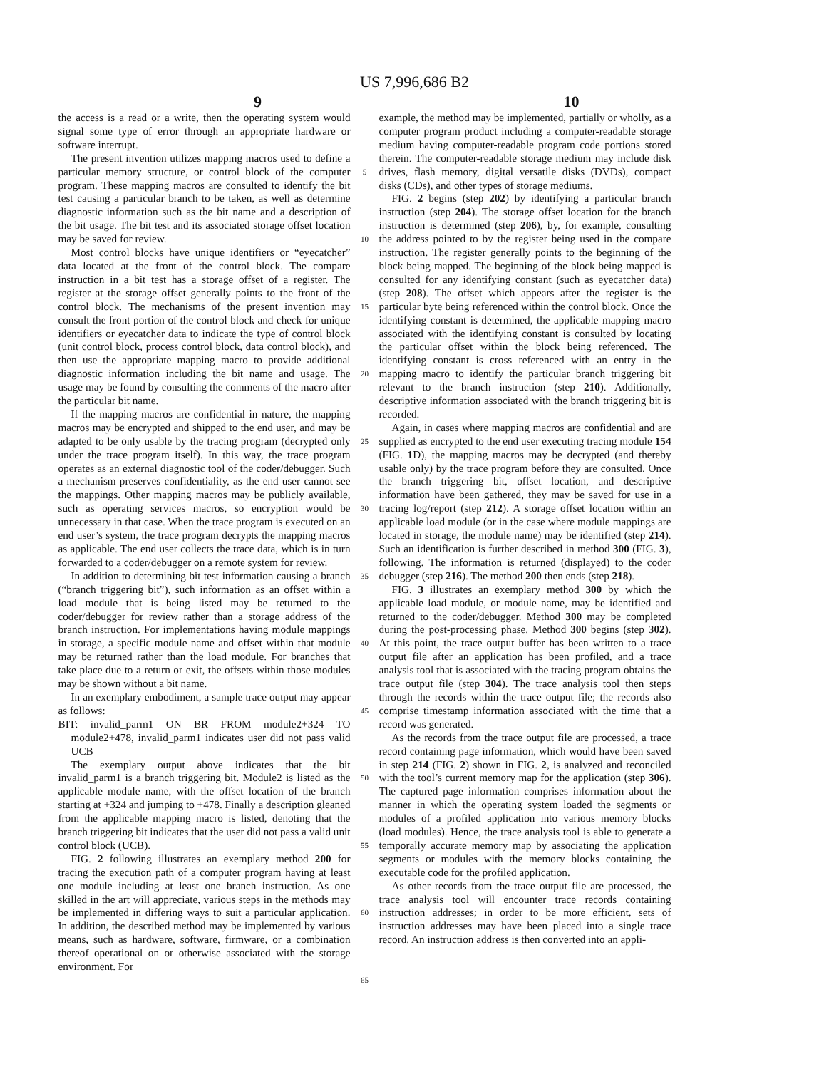US 7,996,686 B2
9 10
the access is a read or a write, then the operating system would signal some type of error through an appropriate hardware or software interrupt.
The present invention utilizes mapping macros used to define a particular memory structure, or control block of the computer program. These mapping macros are consulted to identify the bit test causing a particular branch to be taken, as well as determine diagnostic information such as the bit name and a description of the bit usage. The bit test and its associated storage offset location may be saved for review.
Most control blocks have unique identifiers or “eyecatcher” data located at the front of the control block. The compare instruction in a bit test has a storage offset of a register. The register at the storage offset generally points to the front of the control block. The mechanisms of the present invention may consult the front portion of the control block and check for unique identifiers or eyecatcher data to indicate the type of control block (unit control block, process control block, data control block), and then use the appropriate mapping macro to provide additional diagnostic information including the bit name and usage. The usage may be found by consulting the comments of the macro after the particular bit name.
If the mapping macros are confidential in nature, the mapping macros may be encrypted and shipped to the end user, and may be adapted to be only usable by the tracing program (decrypted only under the trace program itself). In this way, the trace program operates as an external diagnostic tool of the coder/debugger. Such a mechanism preserves confidentiality, as the end user cannot see the mappings. Other mapping macros may be publicly available, such as operating services macros, so encryption would be unnecessary in that case. When the trace program is executed on an end user’s system, the trace program decrypts the mapping macros as applicable. The end user collects the trace data, which is in turn forwarded to a coder/debugger on a remote system for review.
In addition to determining bit test information causing a branch (“branch triggering bit”), such information as an offset within a load module that is being listed may be returned to the coder/debugger for review rather than a storage address of the branch instruction. For implementations having module mappings in storage, a specific module name and offset within that module may be returned rather than the load module. For branches that take place due to a return or exit, the offsets within those modules may be shown without a bit name.
In an exemplary embodiment, a sample trace output may appear as follows:
BIT: invalid_parm1 ON BR FROM module2+324 TO module2+478, invalid_parm1 indicates user did not pass valid UCB
The exemplary output above indicates that the bit invalid_parm1 is a branch triggering bit. Module2 is listed as the applicable module name, with the offset location of the branch starting at +324 and jumping to +478. Finally a description gleaned from the applicable mapping macro is listed, denoting that the branch triggering bit indicates that the user did not pass a valid unit control block (UCB).
FIG. 2 following illustrates an exemplary method 200 for tracing the execution path of a computer program having at least one module including at least one branch instruction. As one skilled in the art will appreciate, various steps in the methods may be implemented in differing ways to suit a particular application. In addition, the described method may be implemented by various means, such as hardware, software, firmware, or a combination thereof operational on or otherwise associated with the storage environment. For
5
10
15
20
25
30
35
40
45
50
55
60
65
example, the method may be implemented, partially or wholly, as a computer program product including a computer-readable storage medium having computer-readable program code portions stored therein. The computer-readable storage medium may include disk drives, flash memory, digital versatile disks (DVDs), compact disks (CDs), and other types of storage mediums.
FIG. 2 begins (step 202) by identifying a particular branch instruction (step 204). The storage offset location for the branch instruction is determined (step 206), by, for example, consulting the address pointed to by the register being used in the compare instruction. The register generally points to the beginning of the block being mapped. The beginning of the block being mapped is consulted for any identifying constant (such as eyecatcher data) (step 208). The offset which appears after the register is the particular byte being referenced within the control block. Once the identifying constant is determined, the applicable mapping macro associated with the identifying constant is consulted by locating the particular offset within the block being referenced. The identifying constant is cross referenced with an entry in the mapping macro to identify the particular branch triggering bit relevant to the branch instruction (step 210). Additionally, descriptive information associated with the branch triggering bit is recorded.
Again, in cases where mapping macros are confidential and are supplied as encrypted to the end user executing tracing module 154 (FIG. 1 D), the mapping macros may be decrypted (and thereby usable only) by the trace program before they are consulted. Once the branch triggering bit, offset location, and descriptive information have been gathered, they may be saved for use in a tracing log/report (step 212). A storage offset location within an applicable load module (or in the case where module mappings are located in storage, the module name) may be identified (step 214). Such an identification is further described in method 300 (FIG. 3), following. The information is returned (displayed) to the coder debugger (step 216). The method 200 then ends (step 218).
FIG. 3 illustrates an exemplary method 300 by which the applicable load module, or module name, may be identified and returned to the coder/debugger. Method 300 may be completed during the post-processing phase. Method 300 begins (step 302). At this point, the trace output buffer has been written to a trace output file after an application has been profiled, and a trace analysis tool that is associated with the tracing program obtains the trace output file (step 304). The trace analysis tool then steps through the records within the trace output file; the records also comprise timestamp information associated with the time that a record was generated.
As the records from the trace output file are processed, a trace record containing page information, which would have been saved in step 214 (FIG. 2) shown in FIG. 2, is analyzed and reconciled with the tool’s current memory map for the application (step 306). The captured page information comprises information about the manner in which the operating system loaded the segments or modules of a profiled application into various memory blocks (load modules). Hence, the trace analysis tool is able to generate a temporally accurate memory map by associating the application segments or modules with the memory blocks containing the executable code for the profiled application.
As other records from the trace output file are processed, the trace analysis tool will encounter trace records containing instruction addresses; in order to be more efficient, sets of instruction addresses may have been placed into a single trace record. An instruction address is then converted into an appli-